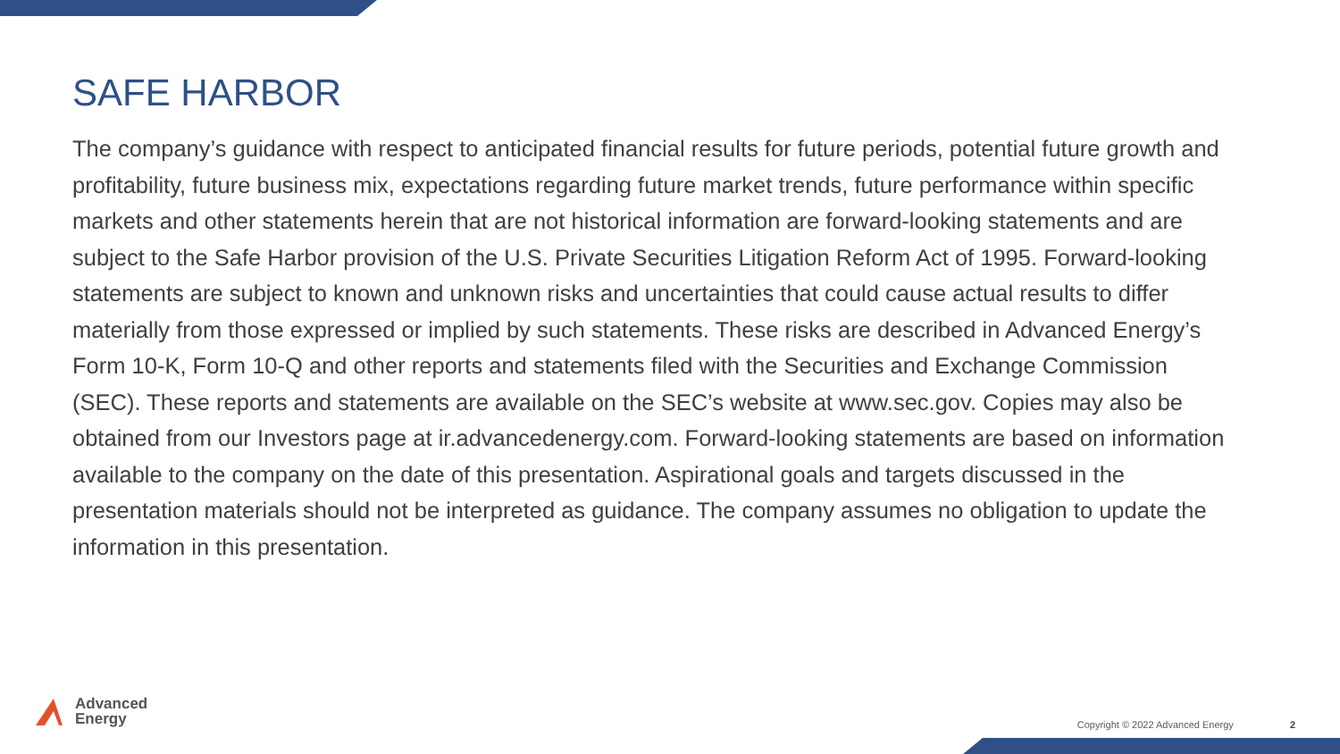SAFE HARBOR
The company’s guidance with respect to anticipated financial results for future periods, potential future growth and profitability, future business mix, expectations regarding future market trends, future performance within specific markets and other statements herein that are not historical information are forward-looking statements and are subject to the Safe Harbor provision of the U.S. Private Securities Litigation Reform Act of 1995. Forward-looking statements are subject to known and unknown risks and uncertainties that could cause actual results to differ materially from those expressed or implied by such statements. These risks are described in Advanced Energy’s Form 10-K, Form 10-Q and other reports and statements filed with the Securities and Exchange Commission (SEC). These reports and statements are available on the SEC’s website at www.sec.gov. Copies may also be obtained from our Investors page at ir.advancedenergy.com. Forward-looking statements are based on information available to the company on the date of this presentation. Aspirational goals and targets discussed in the presentation materials should not be interpreted as guidance. The company assumes no obligation to update the information in this presentation.
Advanced
Energy
Copyright © 2022 Advanced Energy 2